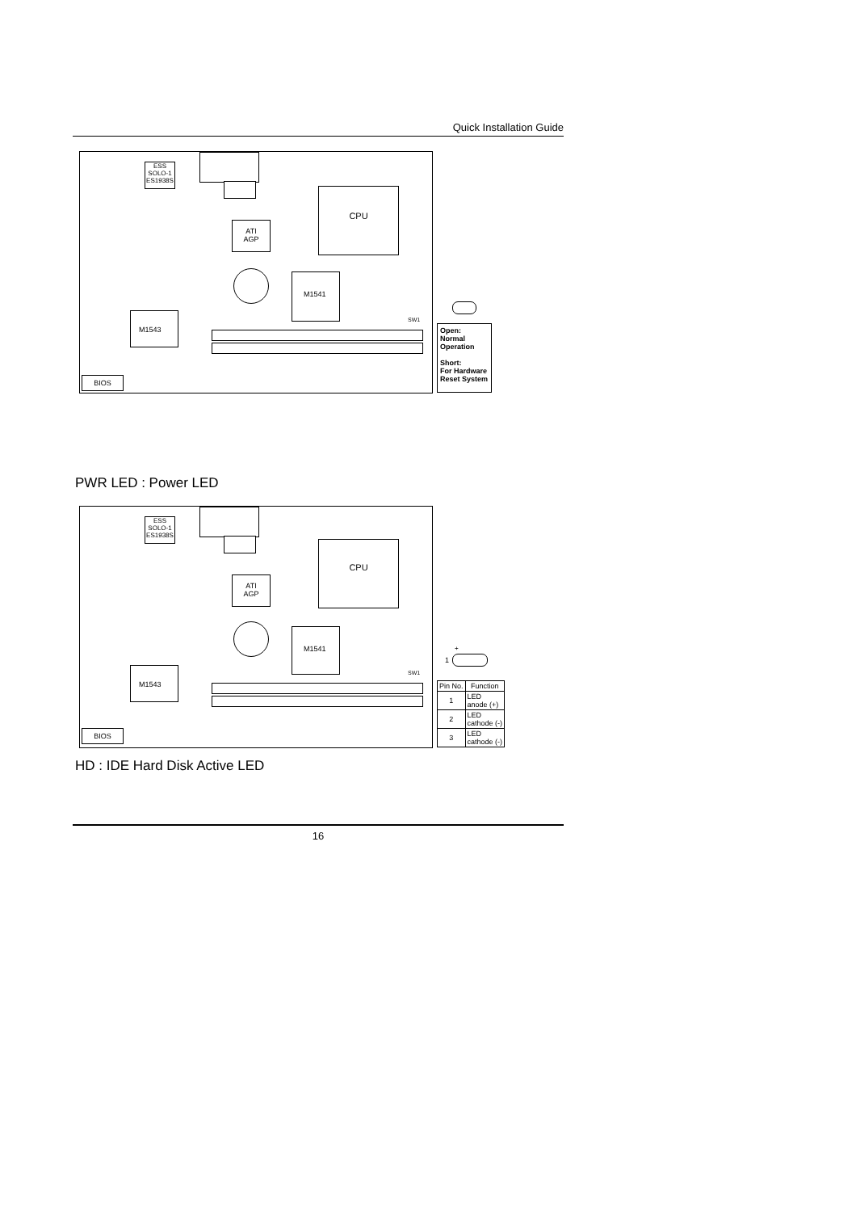Quick Installation Guide
ESS
SOLO-1
ES1938S
CPU
ATI
AGP
M1541
M1543
BIOS
SW1
Open:
Normal
Operation
Short:
For Hardware
Reset System
PWR LED : Power LED
ESS
SOLO-1
ES1938S
CPU
ATI
AGP
M1541
M1543
BIOS
SW1
+
1
| Pin No. | Function |
| --- | --- |
| 1 | LED anode (+) |
| 2 | LED cathode (-) |
| 3 | LED cathode (-) |
HD : IDE Hard Disk Active LED
16